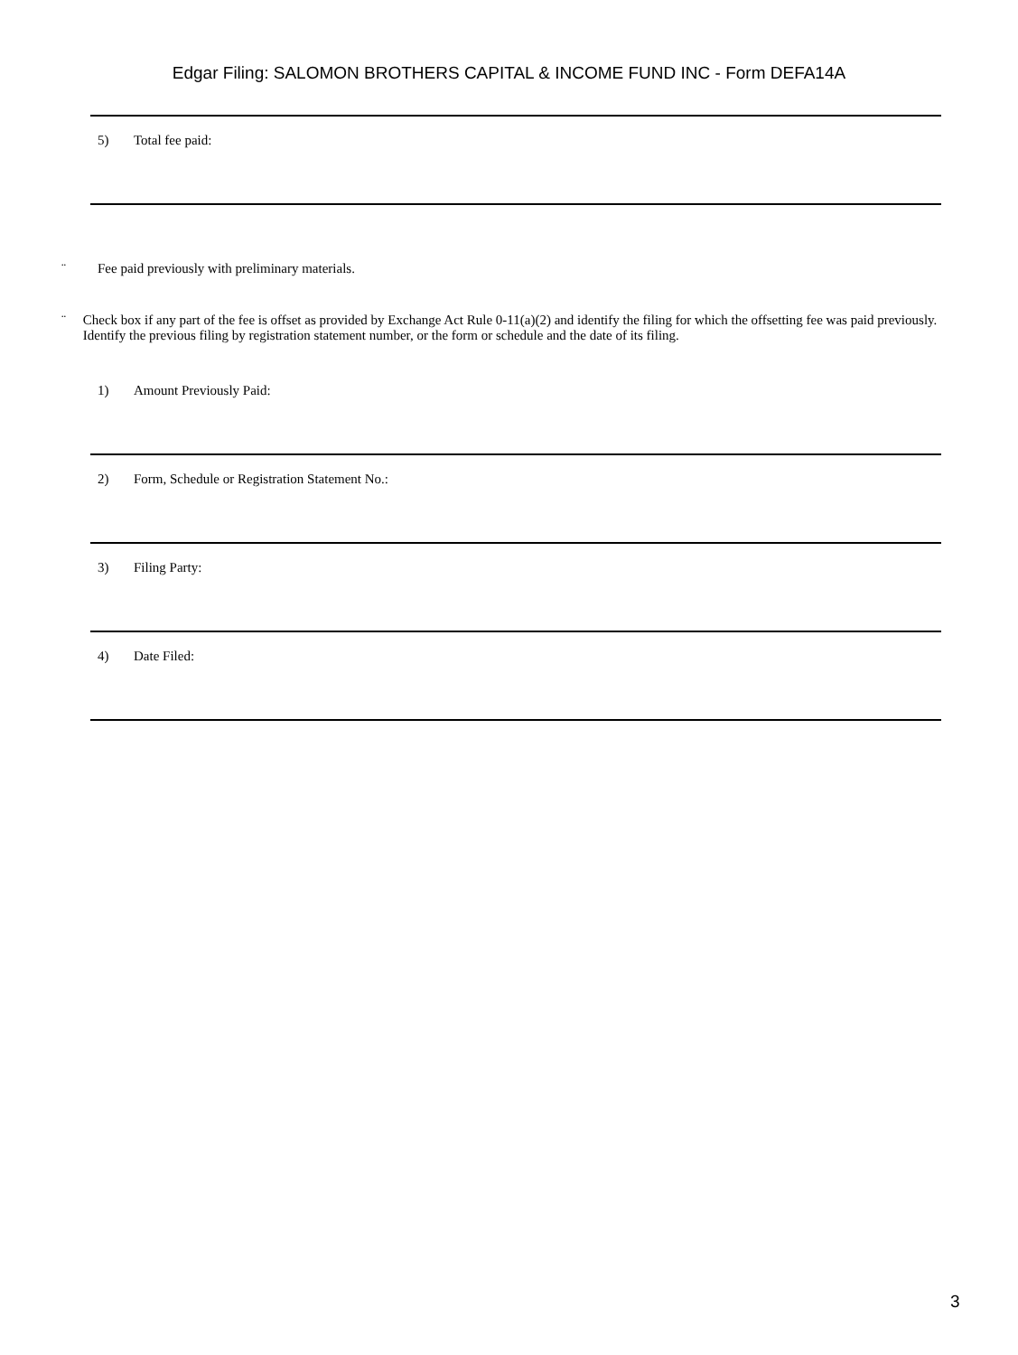Edgar Filing: SALOMON BROTHERS CAPITAL & INCOME FUND INC - Form DEFA14A
5) Total fee paid:
¨ Fee paid previously with preliminary materials.
¨ Check box if any part of the fee is offset as provided by Exchange Act Rule 0-11(a)(2) and identify the filing for which the offsetting fee was paid previously. Identify the previous filing by registration statement number, or the form or schedule and the date of its filing.
1) Amount Previously Paid:
2) Form, Schedule or Registration Statement No.:
3) Filing Party:
4) Date Filed:
3